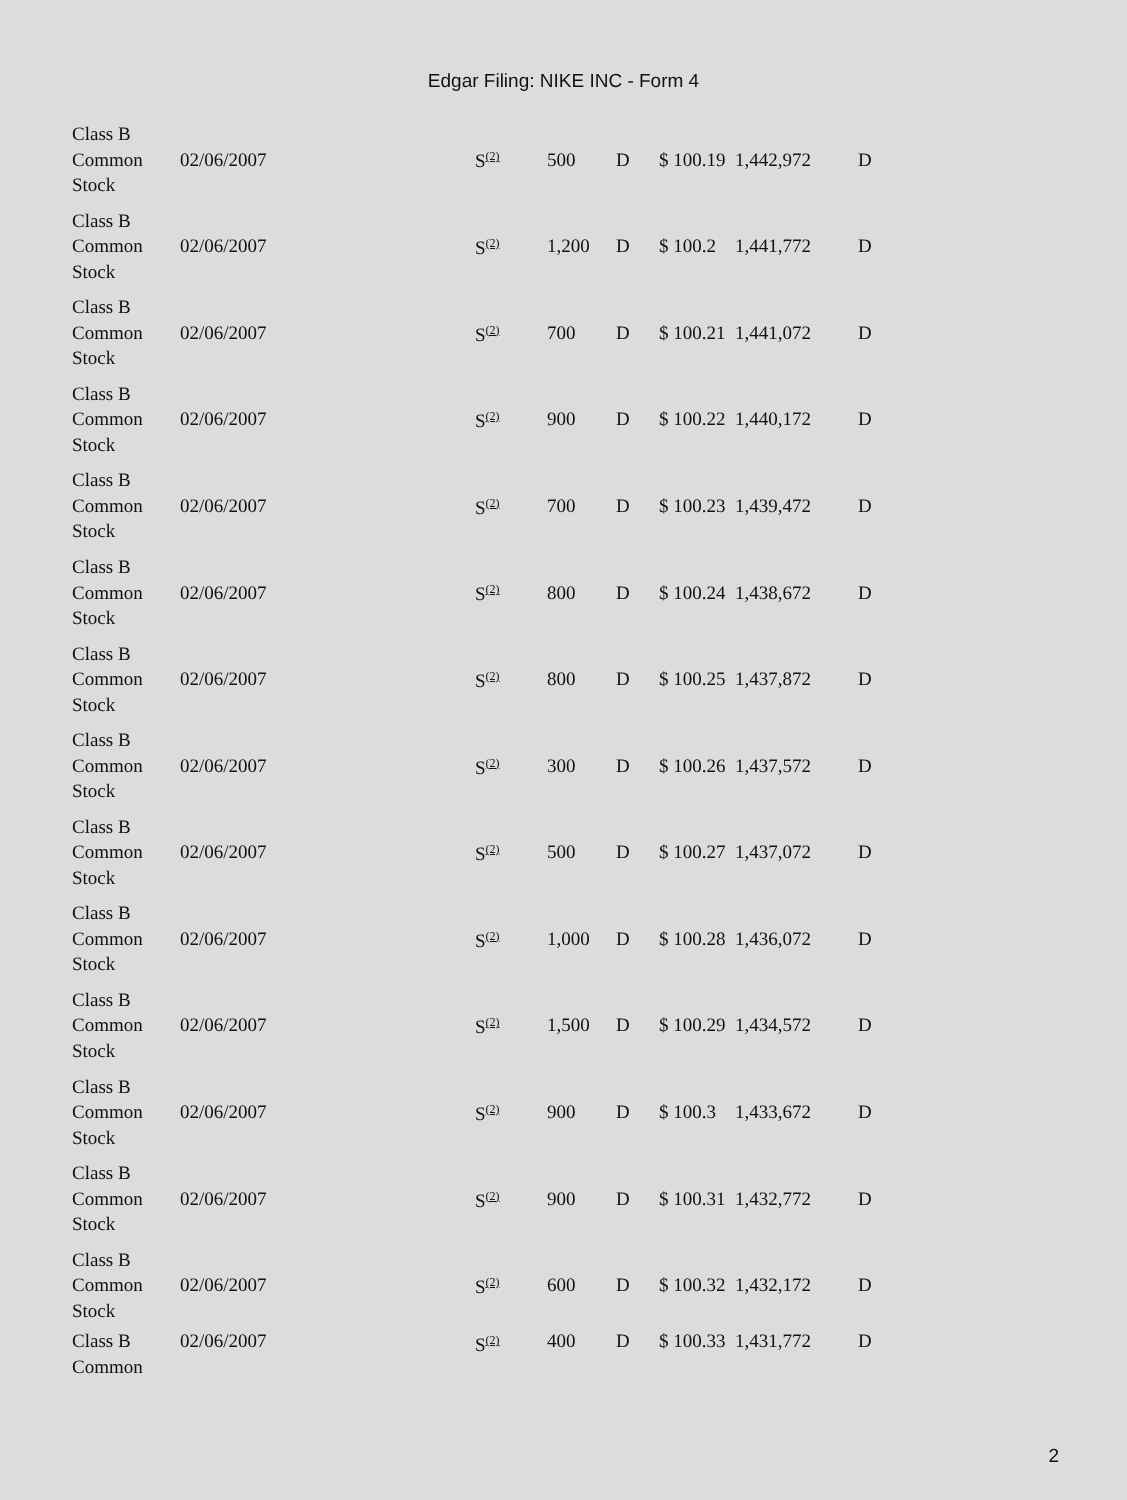Edgar Filing: NIKE INC - Form 4
| Class B Common Stock | 02/06/2007 | S<sup>(2)</sup> | 500 | D | $ 100.19 | 1,442,972 | D |
| Class B Common Stock | 02/06/2007 | S<sup>(2)</sup> | 1,200 | D | $ 100.2 | 1,441,772 | D |
| Class B Common Stock | 02/06/2007 | S<sup>(2)</sup> | 700 | D | $ 100.21 | 1,441,072 | D |
| Class B Common Stock | 02/06/2007 | S<sup>(2)</sup> | 900 | D | $ 100.22 | 1,440,172 | D |
| Class B Common Stock | 02/06/2007 | S<sup>(2)</sup> | 700 | D | $ 100.23 | 1,439,472 | D |
| Class B Common Stock | 02/06/2007 | S<sup>(2)</sup> | 800 | D | $ 100.24 | 1,438,672 | D |
| Class B Common Stock | 02/06/2007 | S<sup>(2)</sup> | 800 | D | $ 100.25 | 1,437,872 | D |
| Class B Common Stock | 02/06/2007 | S<sup>(2)</sup> | 300 | D | $ 100.26 | 1,437,572 | D |
| Class B Common Stock | 02/06/2007 | S<sup>(2)</sup> | 500 | D | $ 100.27 | 1,437,072 | D |
| Class B Common Stock | 02/06/2007 | S<sup>(2)</sup> | 1,000 | D | $ 100.28 | 1,436,072 | D |
| Class B Common Stock | 02/06/2007 | S<sup>(2)</sup> | 1,500 | D | $ 100.29 | 1,434,572 | D |
| Class B Common Stock | 02/06/2007 | S<sup>(2)</sup> | 900 | D | $ 100.3 | 1,433,672 | D |
| Class B Common Stock | 02/06/2007 | S<sup>(2)</sup> | 900 | D | $ 100.31 | 1,432,772 | D |
| Class B Common Stock | 02/06/2007 | S<sup>(2)</sup> | 600 | D | $ 100.32 | 1,432,172 | D |
| Class B Common | 02/06/2007 | S<sup>(2)</sup> | 400 | D | $ 100.33 | 1,431,772 | D |
2